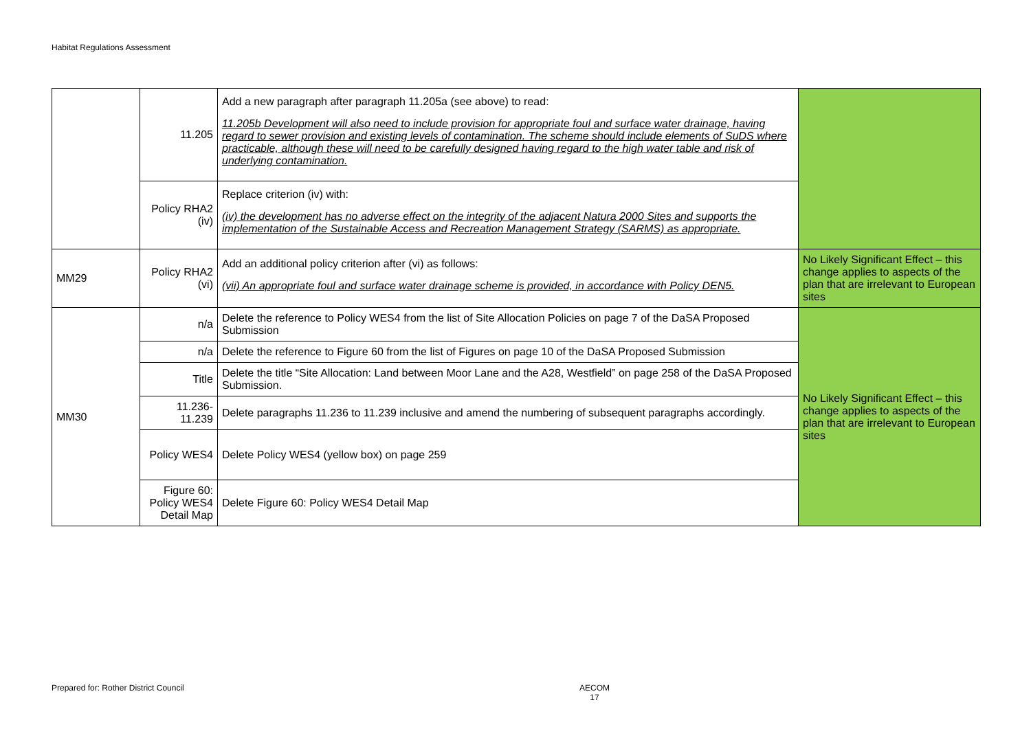Habitat Regulations Assessment
| | 11.205 | Add a new paragraph after paragraph 11.205a (see above) to read: 11.205b Development will also need to include provision for appropriate foul and surface water drainage, having regard to sewer provision and existing levels of contamination. The scheme should include elements of SuDS where practicable, although these will need to be carefully designed having regard to the high water table and risk of underlying contamination. | |
| | Policy RHA2 (iv) | Replace criterion (iv) with: (iv) the development has no adverse effect on the integrity of the adjacent Natura 2000 Sites and supports the implementation of the Sustainable Access and Recreation Management Strategy (SARMS) as appropriate. | |
| MM29 | Policy RHA2 (vi) | Add an additional policy criterion after (vi) as follows: (vii) An appropriate foul and surface water drainage scheme is provided, in accordance with Policy DEN5. | No Likely Significant Effect – this change applies to aspects of the plan that are irrelevant to European sites |
| MM30 | n/a | Delete the reference to Policy WES4 from the list of Site Allocation Policies on page 7 of the DaSA Proposed Submission | No Likely Significant Effect – this change applies to aspects of the plan that are irrelevant to European sites |
| | n/a | Delete the reference to Figure 60 from the list of Figures on page 10 of the DaSA Proposed Submission | |
| | Title | Delete the title “Site Allocation: Land between Moor Lane and the A28, Westfield” on page 258 of the DaSA Proposed Submission. | |
| | 11.236-11.239 | Delete paragraphs 11.236 to 11.239 inclusive and amend the numbering of subsequent paragraphs accordingly. | |
| | Policy WES4 | Delete Policy WES4 (yellow box) on page 259 | |
| | Figure 60: Policy WES4 Detail Map | Delete Figure 60: Policy WES4 Detail Map | |
Prepared for: Rother District Council
AECOM
17